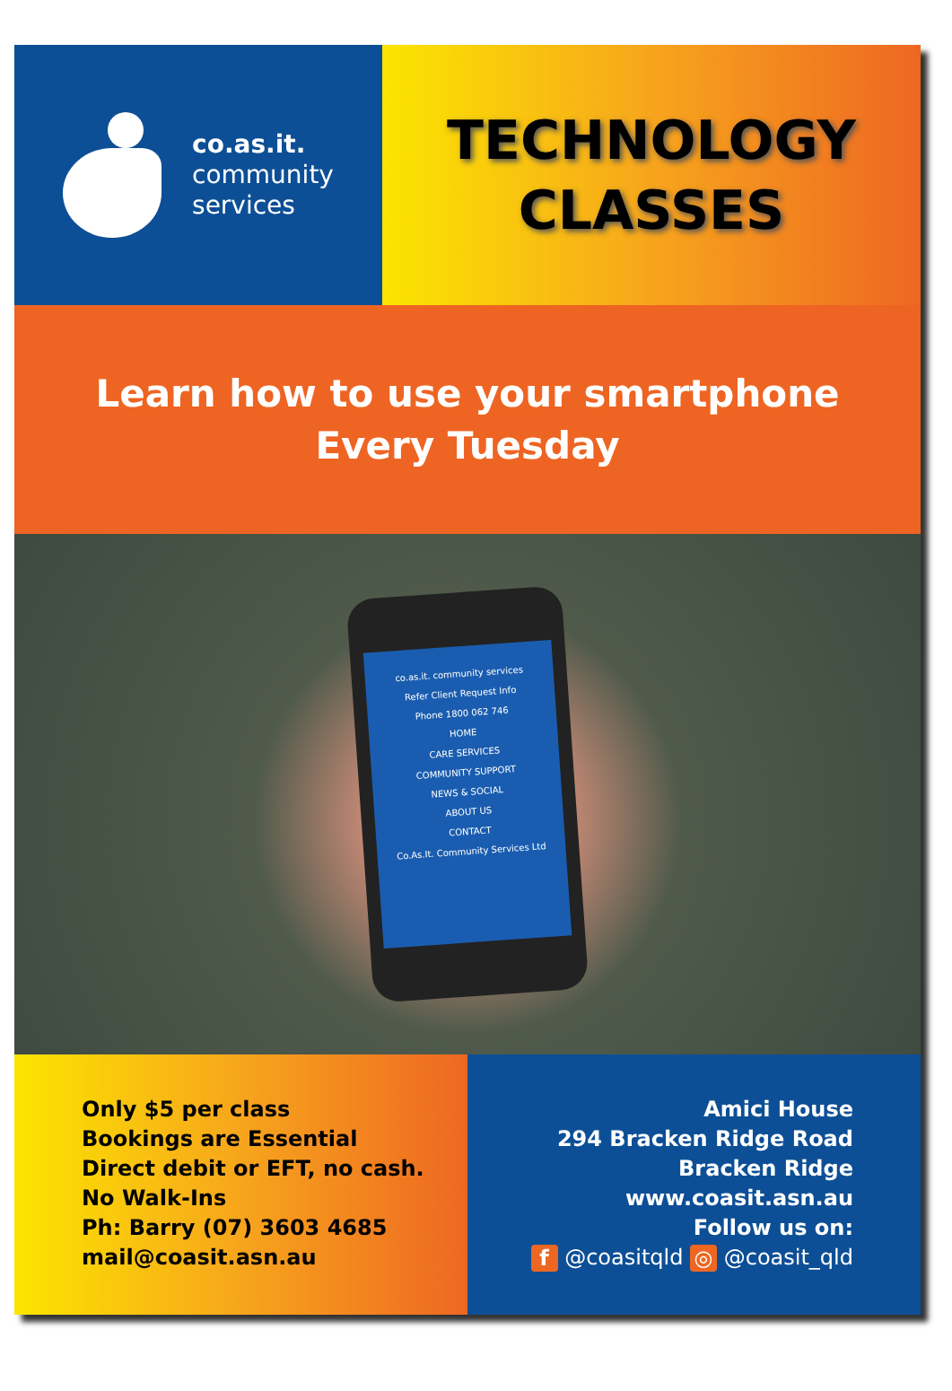co.as.it.
community
services
TECHNOLOGY
CLASSES
Learn how to use your smartphone
Every Tuesday
co.as.it. community services
Refer Client Request Info
Phone 1800 062 746
HOME
CARE SERVICES
COMMUNITY SUPPORT
NEWS & SOCIAL
ABOUT US
CONTACT
Co.As.It. Community Services Ltd
Only $5 per class
Bookings are Essential
Direct debit or EFT, no cash.
No Walk-Ins
Ph: Barry (07) 3603 4685
mail@coasit.asn.au
Amici House
294 Bracken Ridge Road
Bracken Ridge
www.coasit.asn.au
Follow us on:
f @coasitqld ◎ @coasit_qld